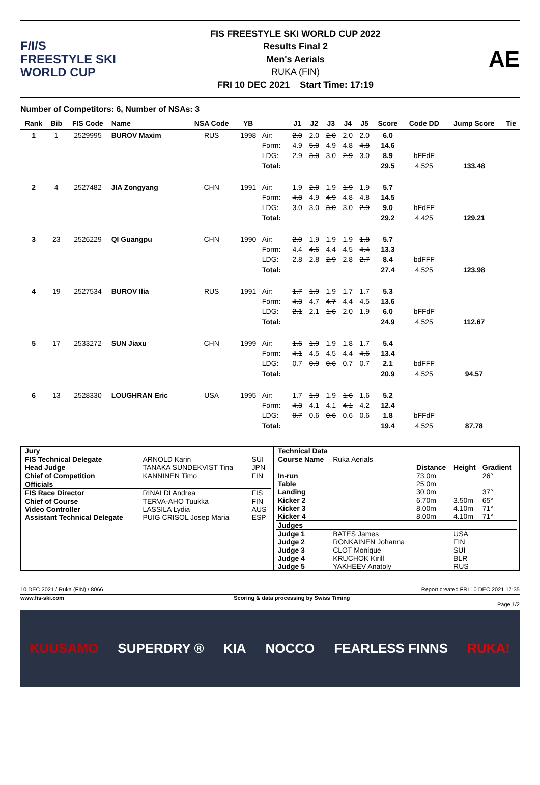F/I/S
FREESTYLE SKI
WORLD CUP
FIS FREESTYLE SKI WORLD CUP 2022
Results Final 2
Men's Aerials
RUKA (FIN)
FRI 10 DEC 2021 Start Time: 17:19
AE
Number of Competitors: 6, Number of NSAs: 3
| Rank | Bib | FIS Code | Name | NSA Code | YB | | J1 | J2 | J3 | J4 | J5 | Score | Code DD | Jump Score | Tie |
| --- | --- | --- | --- | --- | --- | --- | --- | --- | --- | --- | --- | --- | --- | --- | --- |
| 1 | 1 | 2529995 | BUROV Maxim | RUS | 1998 | Air: | 2.0 | 2.0 | 2.0 | 2.0 | 2.0 | 6.0 | | | |
| | | | | | | Form: | 4.9 | 5.0 | 4.9 | 4.8 | 4.8 | 14.6 | | | |
| | | | | | | LDG: | 2.9 | 3.0 | 3.0 | 2.9 | 3.0 | 8.9 | bFFdF | | |
| | | | | | | Total: | | | | | | 29.5 | 4.525 | 133.48 | |
| 2 | 4 | 2527482 | JIA Zongyang | CHN | 1991 | Air: | 1.9 | 2.0 | 1.9 | 1.9 | 1.9 | 5.7 | | | |
| | | | | | | Form: | 4.8 | 4.9 | 4.9 | 4.8 | 4.8 | 14.5 | | | |
| | | | | | | LDG: | 3.0 | 3.0 | 3.0 | 3.0 | 2.9 | 9.0 | bFdFF | | |
| | | | | | | Total: | | | | | | 29.2 | 4.425 | 129.21 | |
| 3 | 23 | 2526229 | QI Guangpu | CHN | 1990 | Air: | 2.0 | 1.9 | 1.9 | 1.9 | 1.8 | 5.7 | | | |
| | | | | | | Form: | 4.4 | 4.6 | 4.4 | 4.5 | 4.4 | 13.3 | | | |
| | | | | | | LDG: | 2.8 | 2.8 | 2.9 | 2.8 | 2.7 | 8.4 | bdFFF | | |
| | | | | | | Total: | | | | | | 27.4 | 4.525 | 123.98 | |
| 4 | 19 | 2527534 | BUROV Ilia | RUS | 1991 | Air: | 1.7 | 1.9 | 1.9 | 1.7 | 1.7 | 5.3 | | | |
| | | | | | | Form: | 4.3 | 4.7 | 4.7 | 4.4 | 4.5 | 13.6 | | | |
| | | | | | | LDG: | 2.1 | 2.1 | 1.6 | 2.0 | 1.9 | 6.0 | bFFdF | | |
| | | | | | | Total: | | | | | | 24.9 | 4.525 | 112.67 | |
| 5 | 17 | 2533272 | SUN Jiaxu | CHN | 1999 | Air: | 1.6 | 1.9 | 1.9 | 1.8 | 1.7 | 5.4 | | | |
| | | | | | | Form: | 4.1 | 4.5 | 4.5 | 4.4 | 4.6 | 13.4 | | | |
| | | | | | | LDG: | 0.7 | 0.9 | 0.6 | 0.7 | 0.7 | 2.1 | bdFFF | | |
| | | | | | | Total: | | | | | | 20.9 | 4.525 | 94.57 | |
| 6 | 13 | 2528330 | LOUGHRAN Eric | USA | 1995 | Air: | 1.7 | 1.9 | 1.9 | 1.6 | 1.6 | 5.2 | | | |
| | | | | | | Form: | 4.3 | 4.1 | 4.1 | 4.1 | 4.2 | 12.4 | | | |
| | | | | | | LDG: | 0.7 | 0.6 | 0.6 | 0.6 | 0.6 | 1.8 | bFFdF | | |
| | | | | | | Total: | | | | | | 19.4 | 4.525 | 87.78 | |
| / Jury / / / / FIS Technical Delegate / ARNOLD Karin / SUI / / Head Judge / TANAKA SUNDEKVIST Tina / JPN / / Chief of Competition / KANNINEN Timo / FIN / / Officials / / / / FIS Race Director / RINALDI Andrea / FIS / / Chief of Course / TERVA-AHO Tuukka / FIN / / Video Controller / LASSILA Lydia / AUS / / Assistant Technical Delegate / PUIG CRISOL Josep Maria / ESP / | / Technical Data / / / / / / Course Name / Ruka Aerials / / / / / / / Distance / Height / Gradient / / In-run / / 73.0m / / 26° / / Table / / 25.0m / / / / Landing / / 30.0m / / 37° / / Kicker 2 / / 6.70m / 3.50m / 65° / / Kicker 3 / / 8.00m / 4.10m / 71° / / Kicker 4 / / 8.00m / 4.10m / 71° / / Judges / / / / / / Judge 1 / BATES James / / USA / / / Judge 2 / RONKAINEN Johanna / / FIN / / / Judge 3 / CLOT Monique / / SUI / / / Judge 4 / KRUCHOK Kirill / / BLR / / / Judge 5 / YAKHEEV Anatoly / / RUS / / |
10 DEC 2021 / Ruka (FIN) / 8066 Report created FRI 10 DEC 2021 17:35
www.fis-ski.com Scoring & data processing by Swiss Timing
Page 1/2
KUUSAMO SUPERDRY ® KIA NOCCO FEARLESS FINNS RUKA!